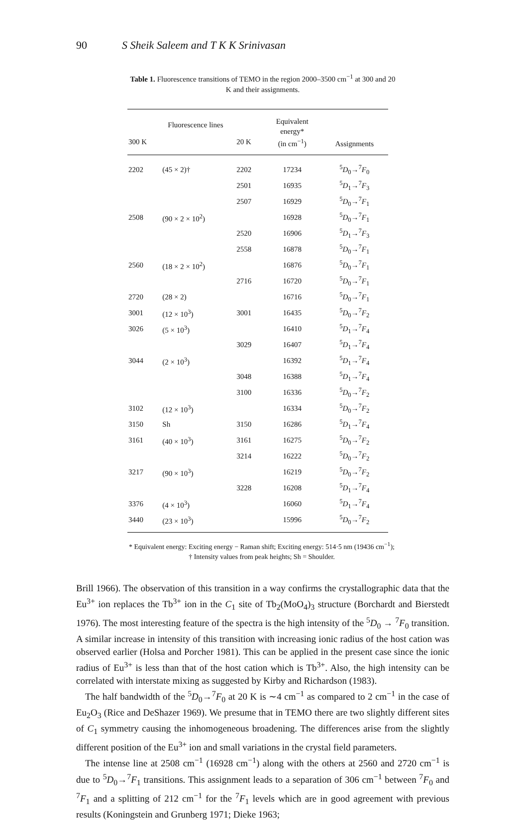90 S Sheik Saleem and T K K Srinivasan
Table 1. Fluorescence transitions of TEMO in the region 2000–3500 cm<sup>−1</sup> at 300 and 20 K and their assignments.
| Fluorescence lines | | | Equivalent energy* (in cm<sup>−1</sup>) | Assignments |
| --- | --- | --- | --- | --- |
| 300 K | | 20 K | | |
| 2202 | (45 × 2)† | 2202 | 17234 | <sup>5</sup> D<sub>0</sub>→<sup>7</sup> F<sub>0</sub> |
| | | 2501 | 16935 | <sup>5</sup> D<sub>1</sub>→<sup>7</sup> F<sub>3</sub> |
| | | 2507 | 16929 | <sup>5</sup> D<sub>0</sub>→<sup>7</sup> F<sub>1</sub> |
| 2508 | (90 × 2 × 10<sup>2</sup>) | | 16928 | <sup>5</sup> D<sub>0</sub>→<sup>7</sup> F<sub>1</sub> |
| | | 2520 | 16906 | <sup>5</sup> D<sub>1</sub>→<sup>7</sup> F<sub>3</sub> |
| | | 2558 | 16878 | <sup>5</sup> D<sub>0</sub>→<sup>7</sup> F<sub>1</sub> |
| 2560 | (18 × 2 × 10<sup>2</sup>) | | 16876 | <sup>5</sup> D<sub>0</sub>→<sup>7</sup> F<sub>1</sub> |
| | | 2716 | 16720 | <sup>5</sup> D<sub>0</sub>→<sup>7</sup> F<sub>1</sub> |
| 2720 | (28 × 2) | | 16716 | <sup>5</sup> D<sub>0</sub>→<sup>7</sup> F<sub>1</sub> |
| 3001 | (12 × 10<sup>3</sup>) | 3001 | 16435 | <sup>5</sup> D<sub>0</sub>→<sup>7</sup> F<sub>2</sub> |
| 3026 | (5 × 10<sup>3</sup>) | | 16410 | <sup>5</sup> D<sub>1</sub>→<sup>7</sup> F<sub>4</sub> |
| | | 3029 | 16407 | <sup>5</sup> D<sub>1</sub>→<sup>7</sup> F<sub>4</sub> |
| 3044 | (2 × 10<sup>3</sup>) | | 16392 | <sup>5</sup> D<sub>1</sub>→<sup>7</sup> F<sub>4</sub> |
| | | 3048 | 16388 | <sup>5</sup> D<sub>1</sub>→<sup>7</sup> F<sub>4</sub> |
| | | 3100 | 16336 | <sup>5</sup> D<sub>0</sub>→<sup>7</sup> F<sub>2</sub> |
| 3102 | (12 × 10<sup>3</sup>) | | 16334 | <sup>5</sup> D<sub>0</sub>→<sup>7</sup> F<sub>2</sub> |
| 3150 | Sh | 3150 | 16286 | <sup>5</sup> D<sub>1</sub>→<sup>7</sup> F<sub>4</sub> |
| 3161 | (40 × 10<sup>3</sup>) | 3161 | 16275 | <sup>5</sup> D<sub>0</sub>→<sup>7</sup> F<sub>2</sub> |
| | | 3214 | 16222 | <sup>5</sup> D<sub>0</sub>→<sup>7</sup> F<sub>2</sub> |
| 3217 | (90 × 10<sup>3</sup>) | | 16219 | <sup>5</sup> D<sub>0</sub>→<sup>7</sup> F<sub>2</sub> |
| | | 3228 | 16208 | <sup>5</sup> D<sub>1</sub>→<sup>7</sup> F<sub>4</sub> |
| 3376 | (4 × 10<sup>3</sup>) | | 16060 | <sup>5</sup> D<sub>1</sub>→<sup>7</sup> F<sub>4</sub> |
| 3440 | (23 × 10<sup>3</sup>) | | 15996 | <sup>5</sup> D<sub>0</sub>→<sup>7</sup> F<sub>2</sub> |
* Equivalent energy: Exciting energy − Raman shift; Exciting energy: 514·5 nm (19436 cm<sup>−1</sup>); † Intensity values from peak heights; Sh = Shoulder.
Brill 1966). The observation of this transition in a way confirms the crystallographic data that the Eu<sup>3+</sup> ion replaces the Tb<sup>3+</sup> ion in the C<sub>1</sub> site of Tb<sub>2</sub>(MoO<sub>4</sub>)<sub>3</sub> structure (Borchardt and Bierstedt 1976). The most interesting feature of the spectra is the high intensity of the <sup>5</sup>D<sub>0</sub> → <sup>7</sup>F<sub>0</sub> transition. A similar increase in intensity of this transition with increasing ionic radius of the host cation was observed earlier (Holsa and Porcher 1981). This can be applied in the present case since the ionic radius of Eu<sup>3+</sup> is less than that of the host cation which is Tb<sup>3+</sup>. Also, the high intensity can be correlated with interstate mixing as suggested by Kirby and Richardson (1983).
The half bandwidth of the <sup>5</sup>D<sub>0</sub>→<sup>7</sup>F<sub>0</sub> at 20 K is ∼4 cm<sup>−1</sup> as compared to 2 cm<sup>−1</sup> in the case of Eu<sub>2</sub>O<sub>3</sub> (Rice and DeShazer 1969). We presume that in TEMO there are two slightly different sites of C<sub>1</sub> symmetry causing the inhomogeneous broadening. The differences arise from the slightly different position of the Eu<sup>3+</sup> ion and small variations in the crystal field parameters.
The intense line at 2508 cm<sup>−1</sup> (16928 cm<sup>−1</sup>) along with the others at 2560 and 2720 cm<sup>−1</sup> is due to <sup>5</sup>D<sub>0</sub>→<sup>7</sup>F<sub>1</sub> transitions. This assignment leads to a separation of 306 cm<sup>−1</sup> between <sup>7</sup>F<sub>0</sub> and <sup>7</sup>F<sub>1</sub> and a splitting of 212 cm<sup>−1</sup> for the <sup>7</sup>F<sub>1</sub> levels which are in good agreement with previous results (Koningstein and Grunberg 1971; Dieke 1963;